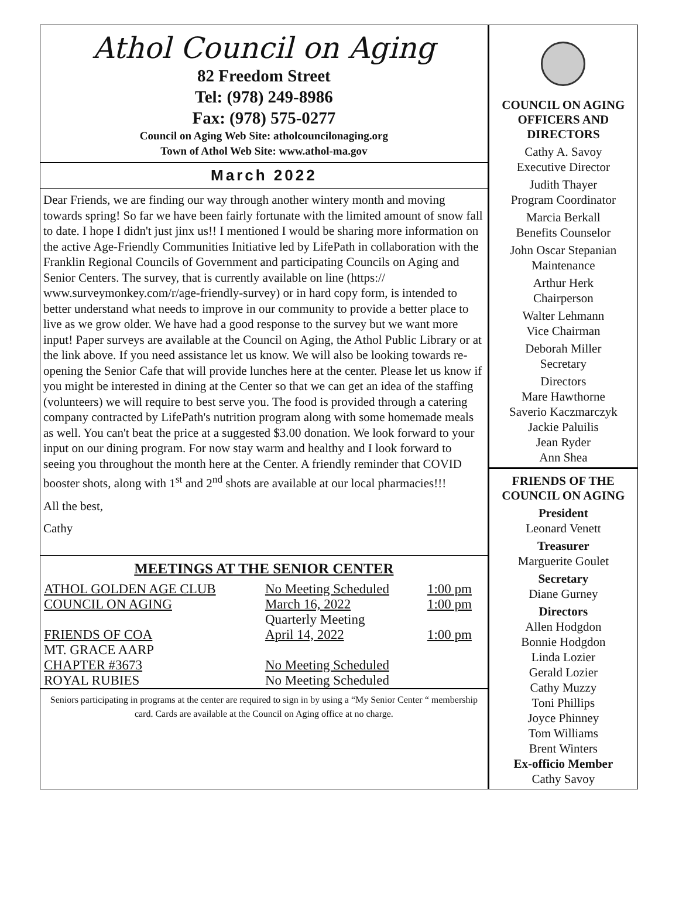Athol Council on Aging
82 Freedom Street
Tel: (978) 249-8986
Fax: (978) 575-0277
Council on Aging Web Site: atholcouncilonaging.org
Town of Athol Web Site: www.athol-ma.gov
March 2022
Dear Friends, we are finding our way through another wintery month and moving towards spring! So far we have been fairly fortunate with the limited amount of snow fall to date. I hope I didn't just jinx us!! I mentioned I would be sharing more information on the active Age-Friendly Communities Initiative led by LifePath in collaboration with the Franklin Regional Councils of Government and participating Councils on Aging and Senior Centers. The survey, that is currently available on line (https:// www.surveymonkey.com/r/age-friendly-survey) or in hard copy form, is intended to better understand what needs to improve in our community to provide a better place to live as we grow older. We have had a good response to the survey but we want more input! Paper surveys are available at the Council on Aging, the Athol Public Library or at the link above. If you need assistance let us know. We will also be looking towards re-opening the Senior Cafe that will provide lunches here at the center. Please let us know if you might be interested in dining at the Center so that we can get an idea of the staffing (volunteers) we will require to best serve you. The food is provided through a catering company contracted by LifePath's nutrition program along with some homemade meals as well. You can't beat the price at a suggested $3.00 donation. We look forward to your input on our dining program. For now stay warm and healthy and I look forward to seeing you throughout the month here at the Center. A friendly reminder that COVID booster shots, along with 1<sup>st</sup> and 2<sup>nd</sup> shots are available at our local pharmacies!!!
All the best,
Cathy
MEETINGS AT THE SENIOR CENTER
| ATHOL GOLDEN AGE CLUB | No Meeting Scheduled | 1:00 pm |
| COUNCIL ON AGING | March 16, 2022 | 1:00 pm |
| | Quarterly Meeting | |
| FRIENDS OF COA | April 14, 2022 | 1:00 pm |
| MT. GRACE AARP | | |
| CHAPTER #3673 | No Meeting Scheduled | |
| ROYAL RUBIES | No Meeting Scheduled | |
Seniors participating in programs at the center are required to sign in by using a “My Senior Center “ membership card. Cards are available at the Council on Aging office at no charge.
COUNCIL ON AGING OFFICERS AND DIRECTORS
Cathy A. Savoy
Executive Director
Judith Thayer
Program Coordinator
Marcia Berkall
Benefits Counselor
John Oscar Stepanian
Maintenance
Arthur Herk
Chairperson
Walter Lehmann
Vice Chairman
Deborah Miller
Secretary
Directors
Mare Hawthorne
Saverio Kaczmarczyk
Jackie Paluilis
Jean Ryder
Ann Shea
FRIENDS OF THE COUNCIL ON AGING
President
Leonard Venett
Treasurer
Marguerite Goulet
Secretary
Diane Gurney
Directors
Allen Hodgdon
Bonnie Hodgdon
Linda Lozier
Gerald Lozier
Cathy Muzzy
Toni Phillips
Joyce Phinney
Tom Williams
Brent Winters
Ex-officio Member
Cathy Savoy